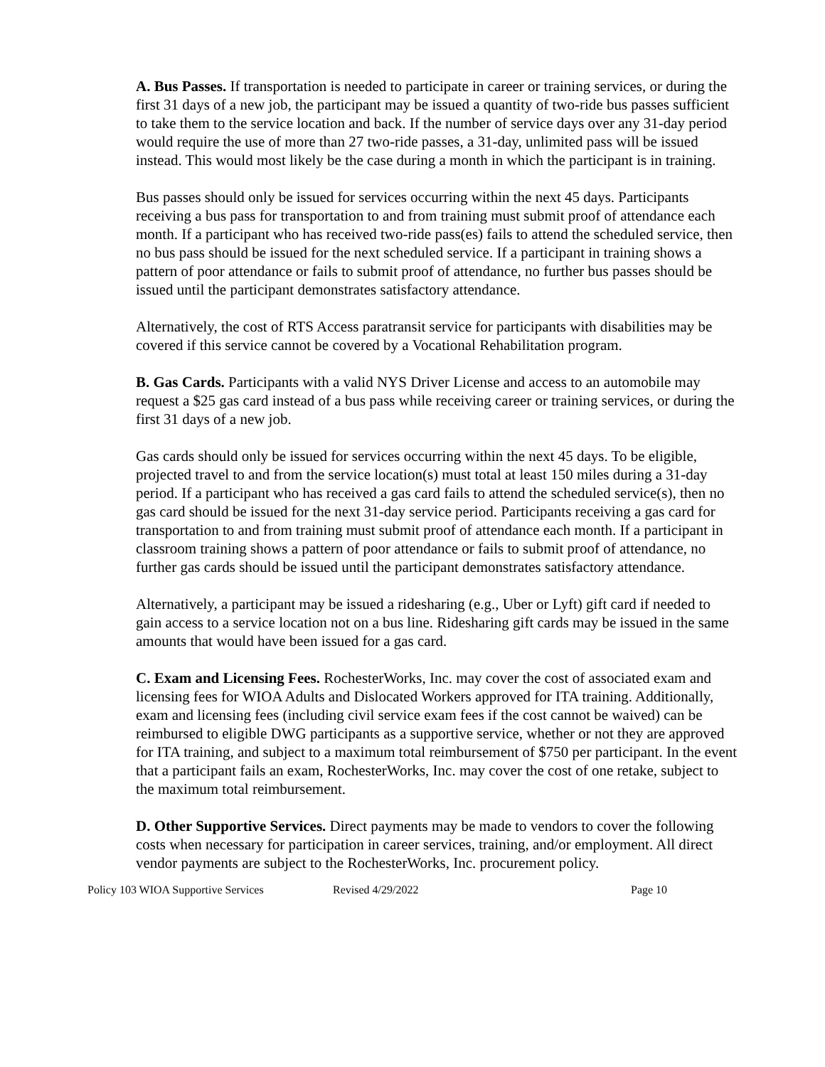A. Bus Passes. If transportation is needed to participate in career or training services, or during the first 31 days of a new job, the participant may be issued a quantity of two-ride bus passes sufficient to take them to the service location and back. If the number of service days over any 31-day period would require the use of more than 27 two-ride passes, a 31-day, unlimited pass will be issued instead. This would most likely be the case during a month in which the participant is in training.
Bus passes should only be issued for services occurring within the next 45 days. Participants receiving a bus pass for transportation to and from training must submit proof of attendance each month. If a participant who has received two-ride pass(es) fails to attend the scheduled service, then no bus pass should be issued for the next scheduled service. If a participant in training shows a pattern of poor attendance or fails to submit proof of attendance, no further bus passes should be issued until the participant demonstrates satisfactory attendance.
Alternatively, the cost of RTS Access paratransit service for participants with disabilities may be covered if this service cannot be covered by a Vocational Rehabilitation program.
B. Gas Cards. Participants with a valid NYS Driver License and access to an automobile may request a $25 gas card instead of a bus pass while receiving career or training services, or during the first 31 days of a new job.
Gas cards should only be issued for services occurring within the next 45 days. To be eligible, projected travel to and from the service location(s) must total at least 150 miles during a 31-day period. If a participant who has received a gas card fails to attend the scheduled service(s), then no gas card should be issued for the next 31-day service period. Participants receiving a gas card for transportation to and from training must submit proof of attendance each month. If a participant in classroom training shows a pattern of poor attendance or fails to submit proof of attendance, no further gas cards should be issued until the participant demonstrates satisfactory attendance.
Alternatively, a participant may be issued a ridesharing (e.g., Uber or Lyft) gift card if needed to gain access to a service location not on a bus line. Ridesharing gift cards may be issued in the same amounts that would have been issued for a gas card.
C. Exam and Licensing Fees. RochesterWorks, Inc. may cover the cost of associated exam and licensing fees for WIOA Adults and Dislocated Workers approved for ITA training. Additionally, exam and licensing fees (including civil service exam fees if the cost cannot be waived) can be reimbursed to eligible DWG participants as a supportive service, whether or not they are approved for ITA training, and subject to a maximum total reimbursement of $750 per participant. In the event that a participant fails an exam, RochesterWorks, Inc. may cover the cost of one retake, subject to the maximum total reimbursement.
D. Other Supportive Services. Direct payments may be made to vendors to cover the following costs when necessary for participation in career services, training, and/or employment. All direct vendor payments are subject to the RochesterWorks, Inc. procurement policy.
Policy 103 WIOA Supportive Services Revised 4/29/2022 Page 10